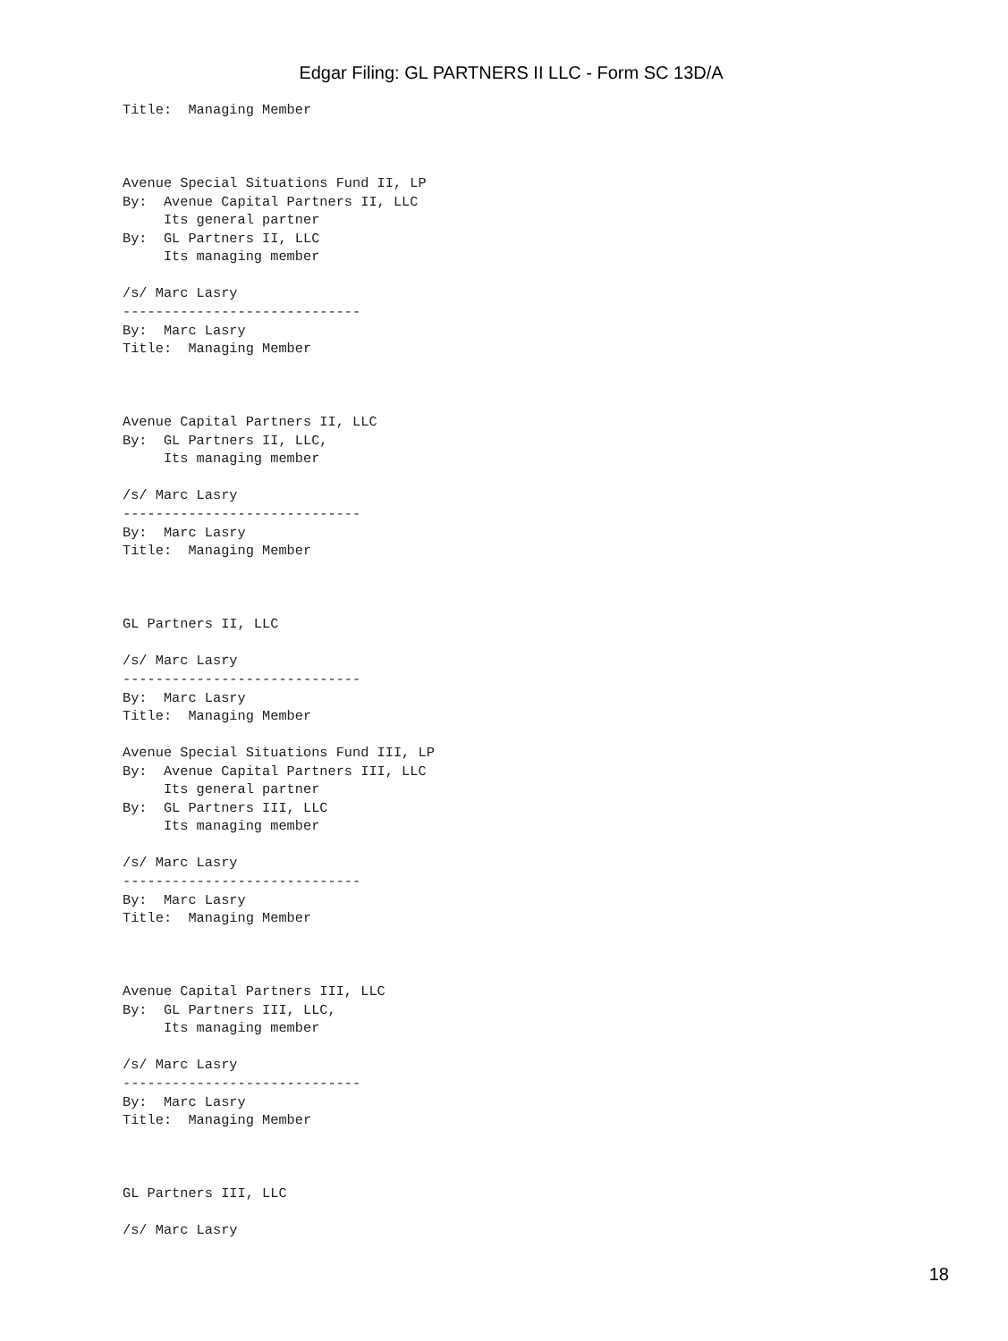Edgar Filing: GL PARTNERS II LLC - Form SC 13D/A
Title:  Managing Member



Avenue Special Situations Fund II, LP
By:  Avenue Capital Partners II, LLC
     Its general partner
By:  GL Partners II, LLC
     Its managing member

/s/ Marc Lasry
-----------------------------
By:  Marc Lasry
Title:  Managing Member



Avenue Capital Partners II, LLC
By:  GL Partners II, LLC,
     Its managing member

/s/ Marc Lasry
-----------------------------
By:  Marc Lasry
Title:  Managing Member



GL Partners II, LLC

/s/ Marc Lasry
-----------------------------
By:  Marc Lasry
Title:  Managing Member

Avenue Special Situations Fund III, LP
By:  Avenue Capital Partners III, LLC
     Its general partner
By:  GL Partners III, LLC
     Its managing member

/s/ Marc Lasry
-----------------------------
By:  Marc Lasry
Title:  Managing Member



Avenue Capital Partners III, LLC
By:  GL Partners III, LLC,
     Its managing member

/s/ Marc Lasry
-----------------------------
By:  Marc Lasry
Title:  Managing Member



GL Partners III, LLC

/s/ Marc Lasry
18